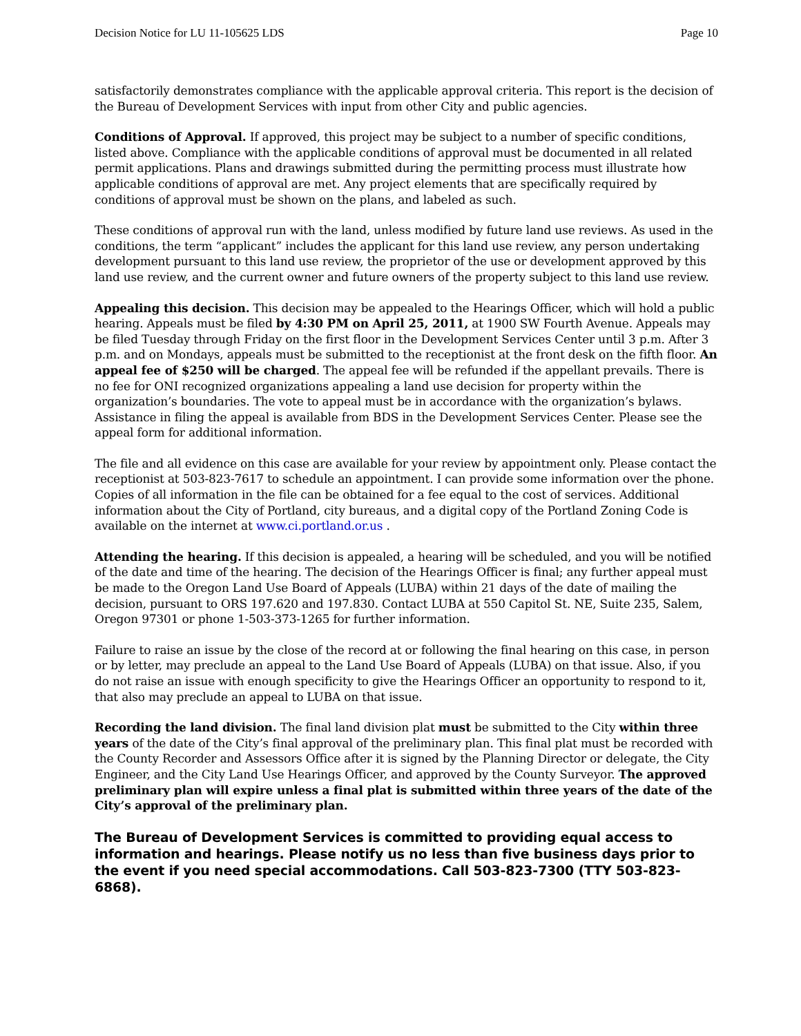Decision Notice for LU 11-105625 LDS Page 10
satisfactorily demonstrates compliance with the applicable approval criteria. This report is the decision of the Bureau of Development Services with input from other City and public agencies.
Conditions of Approval. If approved, this project may be subject to a number of specific conditions, listed above. Compliance with the applicable conditions of approval must be documented in all related permit applications. Plans and drawings submitted during the permitting process must illustrate how applicable conditions of approval are met. Any project elements that are specifically required by conditions of approval must be shown on the plans, and labeled as such.
These conditions of approval run with the land, unless modified by future land use reviews. As used in the conditions, the term “applicant” includes the applicant for this land use review, any person undertaking development pursuant to this land use review, the proprietor of the use or development approved by this land use review, and the current owner and future owners of the property subject to this land use review.
Appealing this decision. This decision may be appealed to the Hearings Officer, which will hold a public hearing. Appeals must be filed by 4:30 PM on April 25, 2011, at 1900 SW Fourth Avenue. Appeals may be filed Tuesday through Friday on the first floor in the Development Services Center until 3 p.m. After 3 p.m. and on Mondays, appeals must be submitted to the receptionist at the front desk on the fifth floor. An appeal fee of $250 will be charged. The appeal fee will be refunded if the appellant prevails. There is no fee for ONI recognized organizations appealing a land use decision for property within the organization’s boundaries. The vote to appeal must be in accordance with the organization’s bylaws. Assistance in filing the appeal is available from BDS in the Development Services Center. Please see the appeal form for additional information.
The file and all evidence on this case are available for your review by appointment only. Please contact the receptionist at 503-823-7617 to schedule an appointment. I can provide some information over the phone. Copies of all information in the file can be obtained for a fee equal to the cost of services. Additional information about the City of Portland, city bureaus, and a digital copy of the Portland Zoning Code is available on the internet at www.ci.portland.or.us .
Attending the hearing. If this decision is appealed, a hearing will be scheduled, and you will be notified of the date and time of the hearing. The decision of the Hearings Officer is final; any further appeal must be made to the Oregon Land Use Board of Appeals (LUBA) within 21 days of the date of mailing the decision, pursuant to ORS 197.620 and 197.830. Contact LUBA at 550 Capitol St. NE, Suite 235, Salem, Oregon 97301 or phone 1-503-373-1265 for further information.
Failure to raise an issue by the close of the record at or following the final hearing on this case, in person or by letter, may preclude an appeal to the Land Use Board of Appeals (LUBA) on that issue. Also, if you do not raise an issue with enough specificity to give the Hearings Officer an opportunity to respond to it, that also may preclude an appeal to LUBA on that issue.
Recording the land division. The final land division plat must be submitted to the City within three years of the date of the City’s final approval of the preliminary plan. This final plat must be recorded with the County Recorder and Assessors Office after it is signed by the Planning Director or delegate, the City Engineer, and the City Land Use Hearings Officer, and approved by the County Surveyor. The approved preliminary plan will expire unless a final plat is submitted within three years of the date of the City’s approval of the preliminary plan.
The Bureau of Development Services is committed to providing equal access to information and hearings. Please notify us no less than five business days prior to the event if you need special accommodations. Call 503-823-7300 (TTY 503-823-6868).